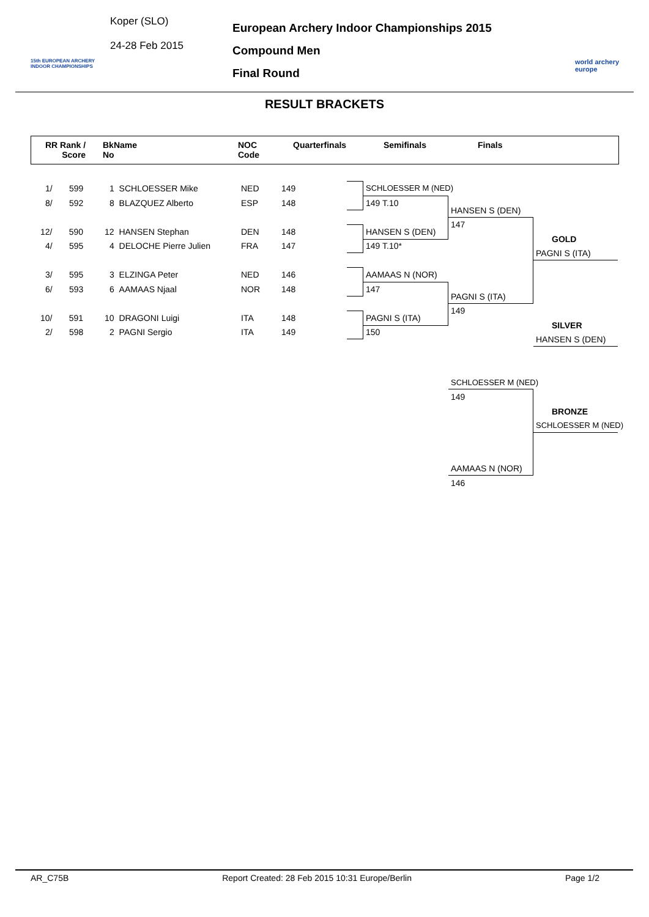15th EUROPEAN ARCHERY INDOOR CHAMPIONSHIPS
Koper (SLO)
24-28 Feb 2015
European Archery Indoor Championships 2015
Compound Men
Final Round
world archery
europe
RESULT BRACKETS
RR Rank /
Score
BkName
No
NOC
Code
Quarterfinals Semifinals Finals
1/ 599 1 SCHLOESSER Mike NED 149
8/ 592 8 BLAZQUEZ Alberto ESP 148
12/ 590 12 HANSEN Stephan DEN 148
4/ 595 4 DELOCHE Pierre Julien FRA 147
3/ 595 3 ELZINGA Peter NED 146
6/ 593 6 AAMAAS Njaal NOR 148
10/ 591 10 DRAGONI Luigi ITA 148
2/ 598 2 PAGNI Sergio ITA 149
SCHLOESSER M (NED)
149 T.10
HANSEN S (DEN)
149 T.10*
AAMAAS N (NOR)
147
PAGNI S (ITA)
150
HANSEN S (DEN)
147
PAGNI S (ITA)
149
GOLD
PAGNI S (ITA)
SILVER
HANSEN S (DEN)
SCHLOESSER M (NED)
149
AAMAAS N (NOR)
146
BRONZE
SCHLOESSER M (NED)
AR_C75B Report Created: 28 Feb 2015 10:31 Europe/Berlin Page 1/2